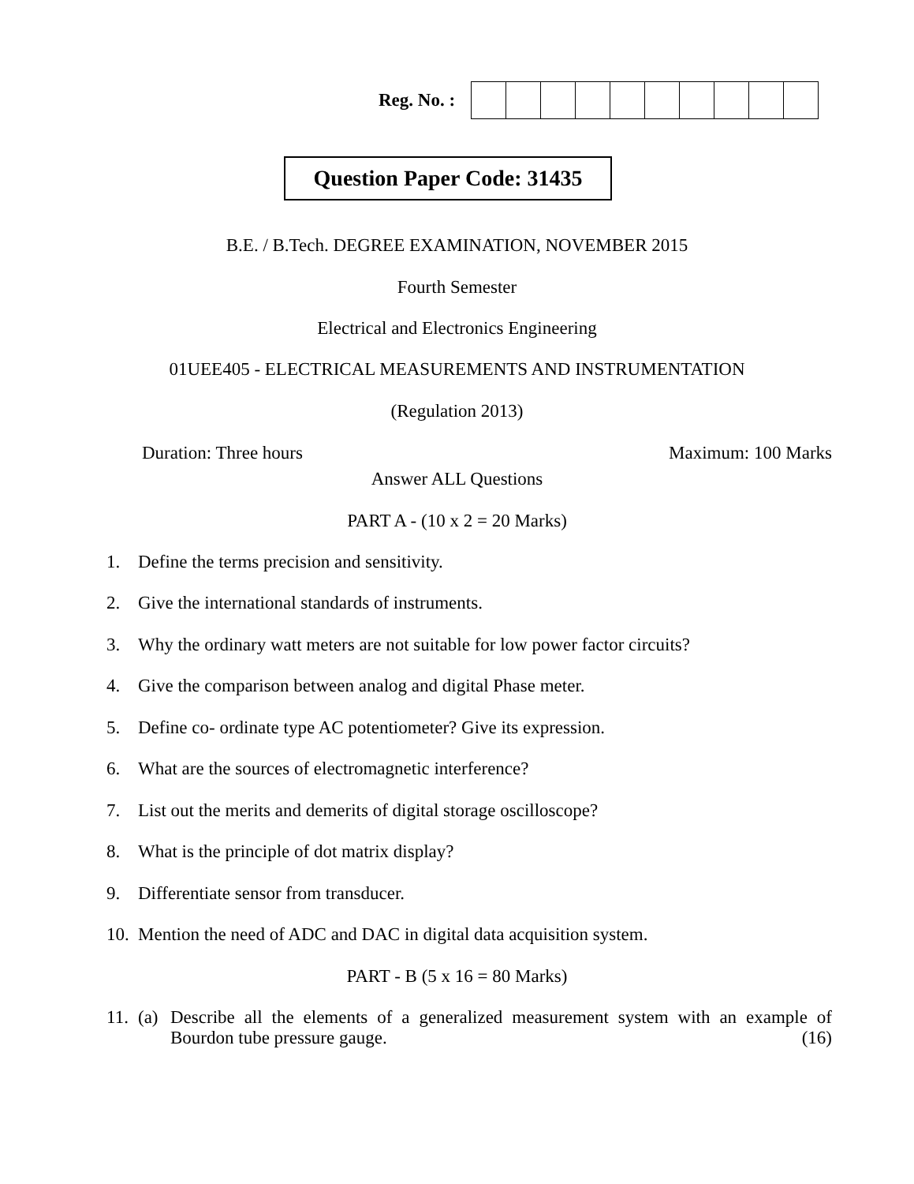Reg. No. :
Question Paper Code: 31435
B.E. / B.Tech. DEGREE EXAMINATION, NOVEMBER 2015
Fourth Semester
Electrical and Electronics Engineering
01UEE405 - ELECTRICAL MEASUREMENTS AND INSTRUMENTATION
(Regulation 2013)
Duration: Three hours Maximum: 100 Marks
Answer ALL Questions
PART A - (10 x 2 = 20 Marks)
1. Define the terms precision and sensitivity.
2. Give the international standards of instruments.
3. Why the ordinary watt meters are not suitable for low power factor circuits?
4. Give the comparison between analog and digital Phase meter.
5. Define co- ordinate type AC potentiometer? Give its expression.
6. What are the sources of electromagnetic interference?
7. List out the merits and demerits of digital storage oscilloscope?
8. What is the principle of dot matrix display?
9. Differentiate sensor from transducer.
10. Mention the need of ADC and DAC in digital data acquisition system.
PART - B (5 x 16 = 80 Marks)
11. (a)
Describe all the elements of a generalized measurement system with an example of Bourdon tube pressure gauge. (16)